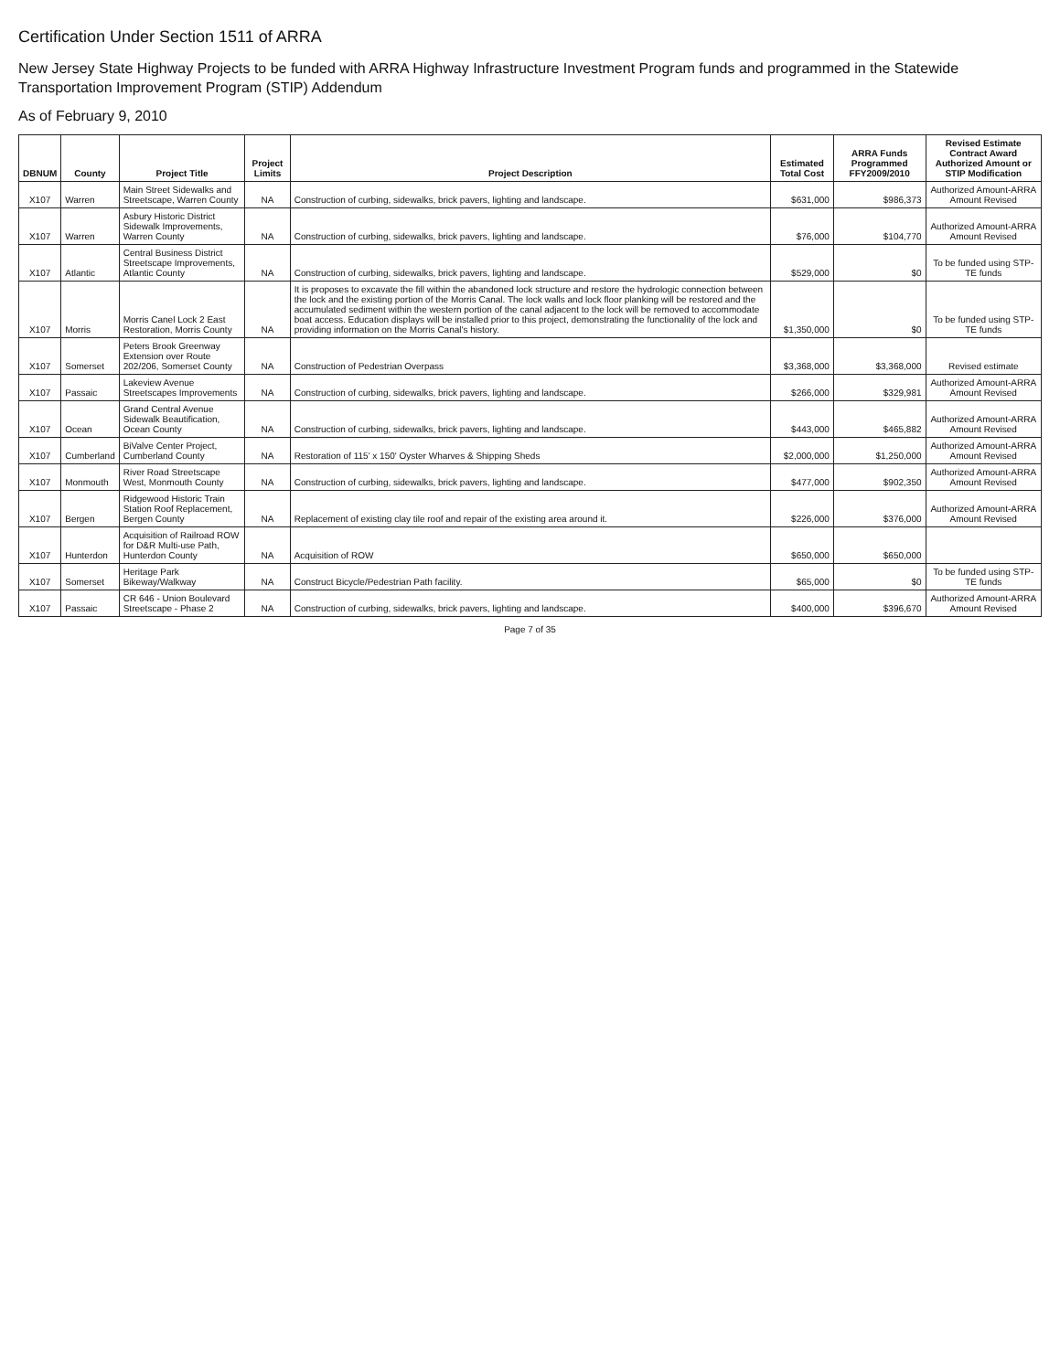Certification Under Section 1511 of ARRA
New Jersey State Highway Projects to be funded with ARRA Highway Infrastructure Investment Program funds and programmed in the Statewide Transportation Improvement Program (STIP) Addendum
As of February 9, 2010
| DBNUM | County | Project Title | Project Limits | Project Description | Estimated Total Cost | ARRA Funds Programmed FFY2009/2010 | Revised Estimate Contract Award Authorized Amount or STIP Modification |
| --- | --- | --- | --- | --- | --- | --- | --- |
| X107 | Warren | Main Street Sidewalks and Streetscape, Warren County | NA | Construction of curbing, sidewalks, brick pavers, lighting and landscape. | $631,000 | $986,373 | Authorized Amount-ARRA Amount Revised |
| X107 | Warren | Asbury Historic District Sidewalk Improvements, Warren County | NA | Construction of curbing, sidewalks, brick pavers, lighting and landscape. | $76,000 | $104,770 | Authorized Amount-ARRA Amount Revised |
| X107 | Atlantic | Central Business District Streetscape Improvements, Atlantic County | NA | Construction of curbing, sidewalks, brick pavers, lighting and landscape. | $529,000 | $0 | To be funded using STP-TE funds |
| X107 | Morris | Morris Canel Lock 2 East Restoration, Morris County | NA | It is proposes to excavate the fill within the abandoned lock structure and restore the hydrologic connection between the lock and the existing portion of the Morris Canal. The lock walls and lock floor planking will be restored and the accumulated sediment within the western portion of the canal adjacent to the lock will be removed to accommodate boat access. Education displays will be installed prior to this project, demonstrating the functionality of the lock and providing information on the Morris Canal's history. | $1,350,000 | $0 | To be funded using STP-TE funds |
| X107 | Somerset | Peters Brook Greenway Extension over Route 202/206, Somerset County | NA | Construction of Pedestrian Overpass | $3,368,000 | $3,368,000 | Revised estimate |
| X107 | Passaic | Lakeview Avenue Streetscapes Improvements | NA | Construction of curbing, sidewalks, brick pavers, lighting and landscape. | $266,000 | $329,981 | Authorized Amount-ARRA Amount Revised |
| X107 | Ocean | Grand Central Avenue Sidewalk Beautification, Ocean County | NA | Construction of curbing, sidewalks, brick pavers, lighting and landscape. | $443,000 | $465,882 | Authorized Amount-ARRA Amount Revised |
| X107 | Cumberland | BiValve Center Project, Cumberland County | NA | Restoration of 115' x 150' Oyster Wharves & Shipping Sheds | $2,000,000 | $1,250,000 | Authorized Amount-ARRA Amount Revised |
| X107 | Monmouth | River Road Streetscape West, Monmouth County | NA | Construction of curbing, sidewalks, brick pavers, lighting and landscape. | $477,000 | $902,350 | Authorized Amount-ARRA Amount Revised |
| X107 | Bergen | Ridgewood Historic Train Station Roof Replacement, Bergen County | NA | Replacement of existing clay tile roof and repair of the existing area around it. | $226,000 | $376,000 | Authorized Amount-ARRA Amount Revised |
| X107 | Hunterdon | Acquisition of Railroad ROW for D&R Multi-use Path, Hunterdon County | NA | Acquisition of ROW | $650,000 | $650,000 | |
| X107 | Somerset | Heritage Park Bikeway/Walkway | NA | Construct Bicycle/Pedestrian Path facility. | $65,000 | $0 | To be funded using STP-TE funds |
| X107 | Passaic | CR 646 - Union Boulevard Streetscape - Phase 2 | NA | Construction of curbing, sidewalks, brick pavers, lighting and landscape. | $400,000 | $396,670 | Authorized Amount-ARRA Amount Revised |
Page 7 of 35